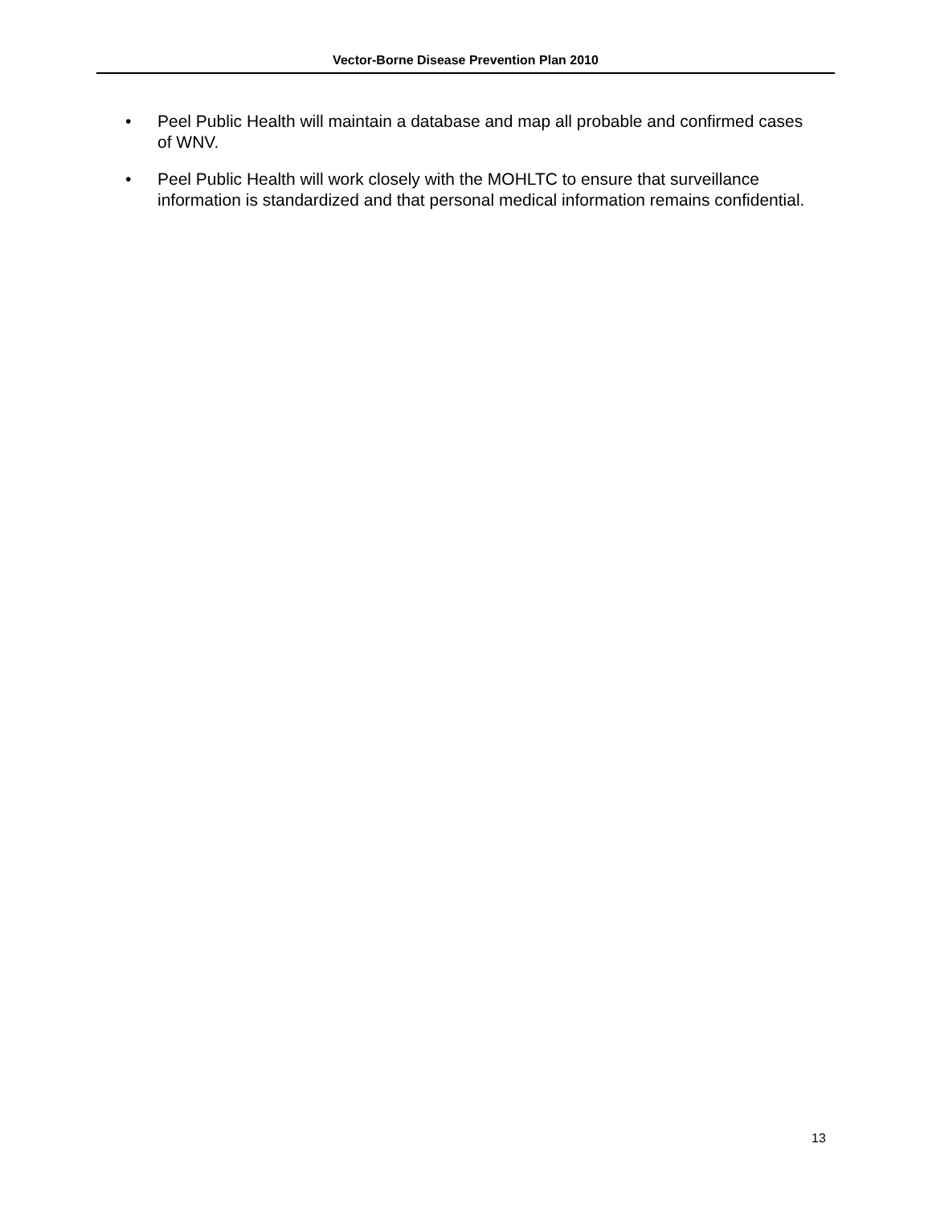Vector-Borne Disease Prevention Plan 2010
• Peel Public Health will maintain a database and map all probable and confirmed cases of WNV.
• Peel Public Health will work closely with the MOHLTC to ensure that surveillance information is standardized and that personal medical information remains confidential.
13